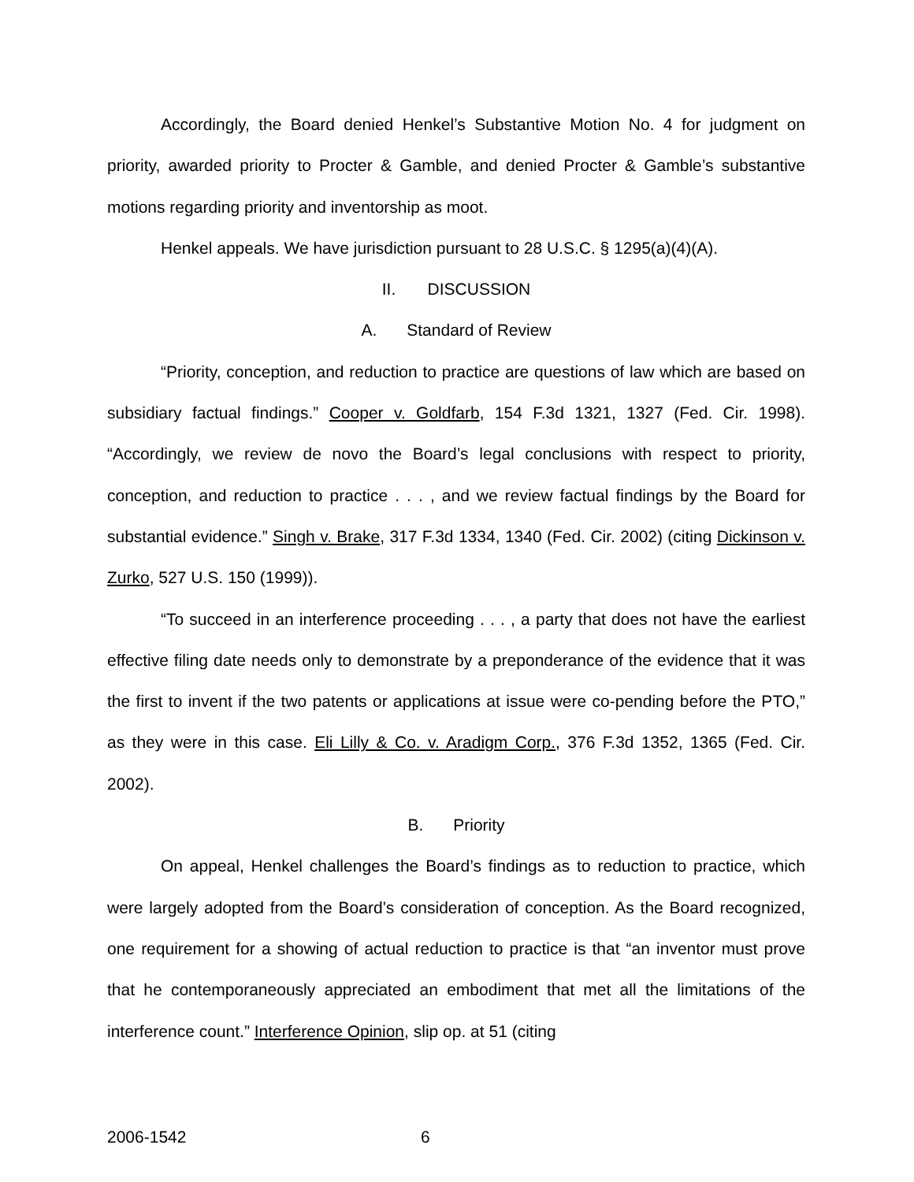Accordingly, the Board denied Henkel’s Substantive Motion No. 4 for judgment on priority, awarded priority to Procter & Gamble, and denied Procter & Gamble’s substantive motions regarding priority and inventorship as moot.
Henkel appeals. We have jurisdiction pursuant to 28 U.S.C. § 1295(a)(4)(A).
II. DISCUSSION
A. Standard of Review
“Priority, conception, and reduction to practice are questions of law which are based on subsidiary factual findings.” Cooper v. Goldfarb, 154 F.3d 1321, 1327 (Fed. Cir. 1998). “Accordingly, we review de novo the Board’s legal conclusions with respect to priority, conception, and reduction to practice . . . , and we review factual findings by the Board for substantial evidence.” Singh v. Brake, 317 F.3d 1334, 1340 (Fed. Cir. 2002) (citing Dickinson v. Zurko, 527 U.S. 150 (1999)).
“To succeed in an interference proceeding . . . , a party that does not have the earliest effective filing date needs only to demonstrate by a preponderance of the evidence that it was the first to invent if the two patents or applications at issue were co-pending before the PTO,” as they were in this case. Eli Lilly & Co. v. Aradigm Corp., 376 F.3d 1352, 1365 (Fed. Cir. 2002).
B. Priority
On appeal, Henkel challenges the Board’s findings as to reduction to practice, which were largely adopted from the Board’s consideration of conception. As the Board recognized, one requirement for a showing of actual reduction to practice is that “an inventor must prove that he contemporaneously appreciated an embodiment that met all the limitations of the interference count.” Interference Opinion, slip op. at 51 (citing
2006-1542 6